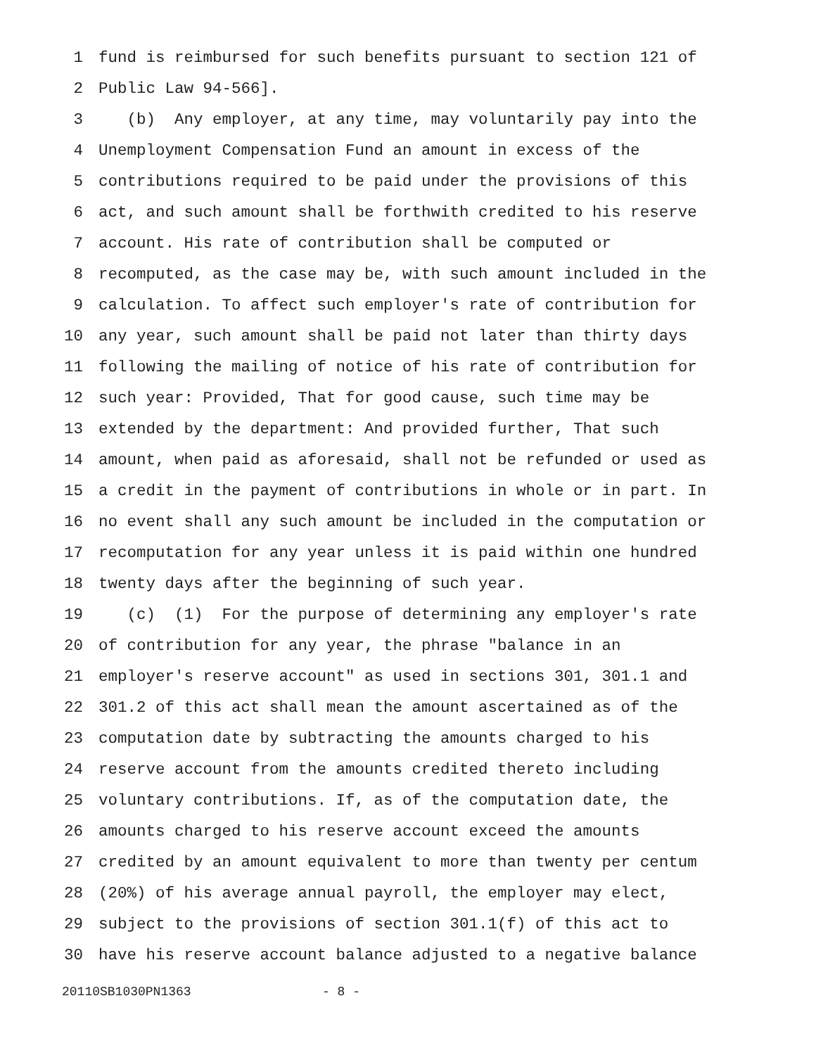1 fund is reimbursed for such benefits pursuant to section 121 of
2 Public Law 94-566].
3 (b) Any employer, at any time, may voluntarily pay into the
4 Unemployment Compensation Fund an amount in excess of the
5 contributions required to be paid under the provisions of this
6 act, and such amount shall be forthwith credited to his reserve
7 account. His rate of contribution shall be computed or
8 recomputed, as the case may be, with such amount included in the
9 calculation. To affect such employer's rate of contribution for
10 any year, such amount shall be paid not later than thirty days
11 following the mailing of notice of his rate of contribution for
12 such year: Provided, That for good cause, such time may be
13 extended by the department: And provided further, That such
14 amount, when paid as aforesaid, shall not be refunded or used as
15 a credit in the payment of contributions in whole or in part. In
16 no event shall any such amount be included in the computation or
17 recomputation for any year unless it is paid within one hundred
18 twenty days after the beginning of such year.
19 (c) (1) For the purpose of determining any employer's rate
20 of contribution for any year, the phrase "balance in an
21 employer's reserve account" as used in sections 301, 301.1 and
22 301.2 of this act shall mean the amount ascertained as of the
23 computation date by subtracting the amounts charged to his
24 reserve account from the amounts credited thereto including
25 voluntary contributions. If, as of the computation date, the
26 amounts charged to his reserve account exceed the amounts
27 credited by an amount equivalent to more than twenty per centum
28 (20%) of his average annual payroll, the employer may elect,
29 subject to the provisions of section 301.1(f) of this act to
30 have his reserve account balance adjusted to a negative balance
20110SB1030PN1363 - 8 -